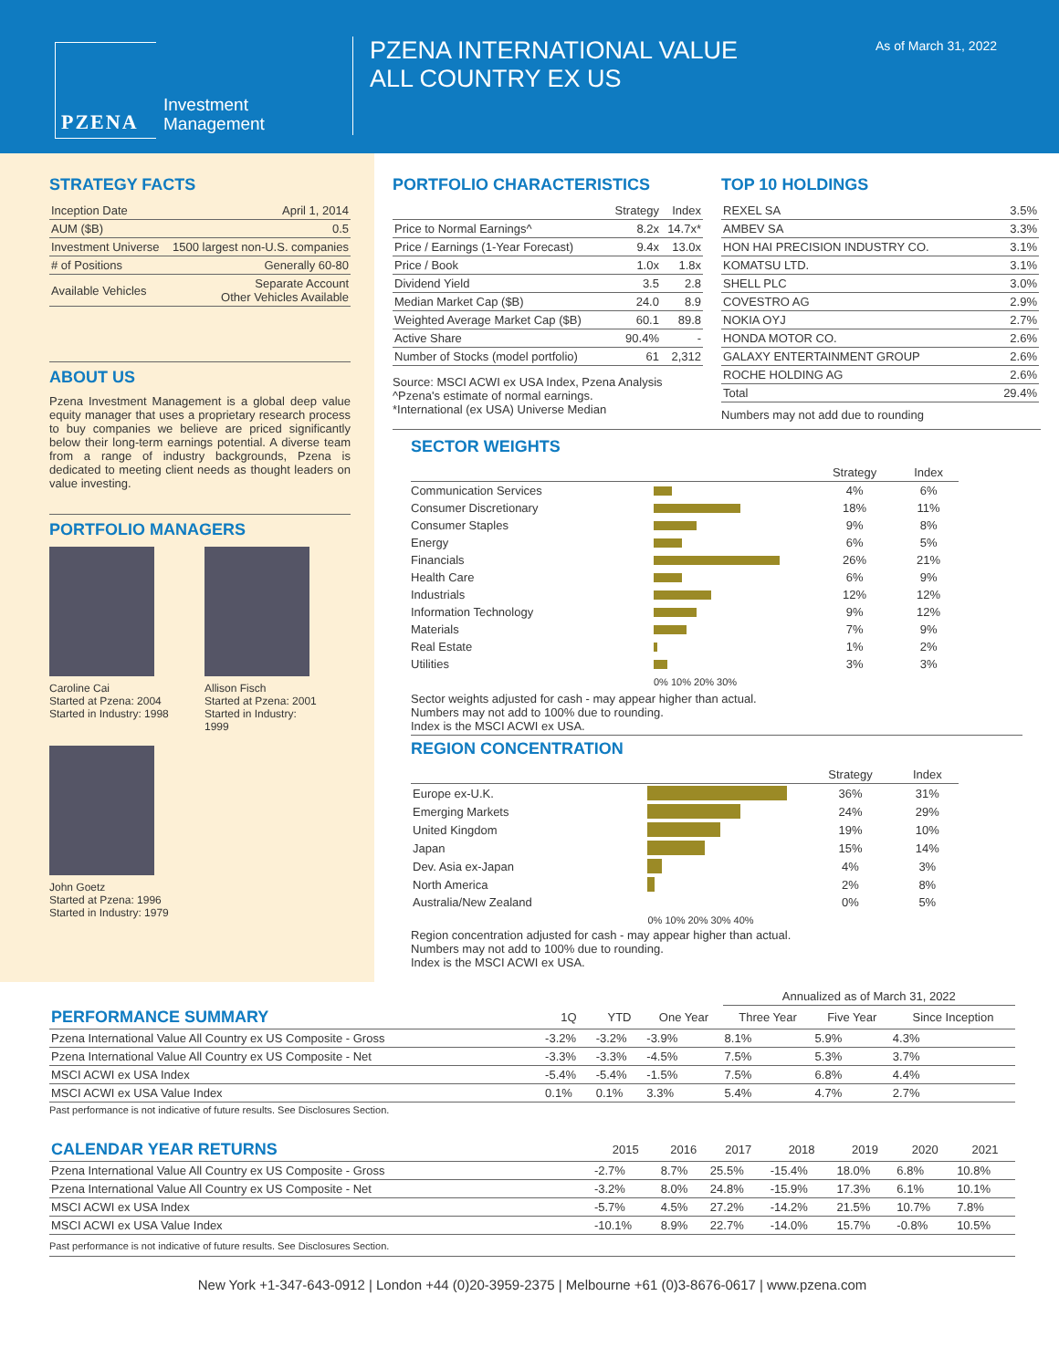PZENA
Investment
Management
PZENA INTERNATIONAL VALUE
ALL COUNTRY EX US
As of March 31, 2022
STRATEGY FACTS
| Inception Date | April 1, 2014 |
| AUM ($B) | 0.5 |
| Investment Universe | 1500 largest non-U.S. companies |
| # of Positions | Generally 60-80 |
| Available Vehicles | Separate Account Other Vehicles Available |
ABOUT US
Pzena Investment Management is a global deep value equity manager that uses a proprietary research process to buy companies we believe are priced significantly below their long-term earnings potential. A diverse team from a range of industry backgrounds, Pzena is dedicated to meeting client needs as thought leaders on value investing.
PORTFOLIO MANAGERS
Caroline Cai
Started at Pzena: 2004
Started in Industry: 1998
Allison Fisch
Started at Pzena: 2001
Started in Industry: 1999
John Goetz
Started at Pzena: 1996
Started in Industry: 1979
PORTFOLIO CHARACTERISTICS
| | Strategy | Index |
| --- | --- | --- |
| Price to Normal Earnings^ | 8.2x | 14.7x* |
| Price / Earnings (1-Year Forecast) | 9.4x | 13.0x |
| Price / Book | 1.0x | 1.8x |
| Dividend Yield | 3.5 | 2.8 |
| Median Market Cap ($B) | 24.0 | 8.9 |
| Weighted Average Market Cap ($B) | 60.1 | 89.8 |
| Active Share | 90.4% | - |
| Number of Stocks (model portfolio) | 61 | 2,312 |
Source: MSCI ACWI ex USA Index, Pzena Analysis
^Pzena's estimate of normal earnings.
*International (ex USA) Universe Median
TOP 10 HOLDINGS
| REXEL SA | 3.5% |
| AMBEV SA | 3.3% |
| HON HAI PRECISION INDUSTRY CO. | 3.1% |
| KOMATSU LTD. | 3.1% |
| SHELL PLC | 3.0% |
| COVESTRO AG | 2.9% |
| NOKIA OYJ | 2.7% |
| HONDA MOTOR CO. | 2.6% |
| GALAXY ENTERTAINMENT GROUP | 2.6% |
| ROCHE HOLDING AG | 2.6% |
| Total | 29.4% |
Numbers may not add due to rounding
SECTOR WEIGHTS
| | | Strategy | Index |
| --- | --- | --- | --- |
| Communication Services | | 4% | 6% |
| Consumer Discretionary | | 18% | 11% |
| Consumer Staples | | 9% | 8% |
| Energy | | 6% | 5% |
| Financials | | 26% | 21% |
| Health Care | | 6% | 9% |
| Industrials | | 12% | 12% |
| Information Technology | | 9% | 12% |
| Materials | | 7% | 9% |
| Real Estate | | 1% | 2% |
| Utilities | | 3% | 3% |
| | 0% 10% 20% 30% | | |
Sector weights adjusted for cash - may appear higher than actual.
Numbers may not add to 100% due to rounding.
Index is the MSCI ACWI ex USA.
REGION CONCENTRATION
| | | Strategy | Index |
| --- | --- | --- | --- |
| Europe ex-U.K. | | 36% | 31% |
| Emerging Markets | | 24% | 29% |
| United Kingdom | | 19% | 10% |
| Japan | | 15% | 14% |
| Dev. Asia ex-Japan | | 4% | 3% |
| North America | | 2% | 8% |
| Australia/New Zealand | | 0% | 5% |
| | 0% 10% 20% 30% 40% | | |
Region concentration adjusted for cash - may appear higher than actual.
Numbers may not add to 100% due to rounding.
Index is the MSCI ACWI ex USA.
| | | | | Annualized as of March 31, 2022 | | |
| --- | --- | --- | --- | --- | --- | --- |
| PERFORMANCE SUMMARY | 1Q | YTD | One Year | Three Year | Five Year | Since Inception |
| Pzena International Value All Country ex US Composite - Gross | -3.2% | -3.2% | -3.9% | 8.1% | 5.9% | 4.3% |
| Pzena International Value All Country ex US Composite - Net | -3.3% | -3.3% | -4.5% | 7.5% | 5.3% | 3.7% |
| MSCI ACWI ex USA Index | -5.4% | -5.4% | -1.5% | 7.5% | 6.8% | 4.4% |
| MSCI ACWI ex USA Value Index | 0.1% | 0.1% | 3.3% | 5.4% | 4.7% | 2.7% |
Past performance is not indicative of future results. See Disclosures Section.
| CALENDAR YEAR RETURNS | 2015 | 2016 | 2017 | 2018 | 2019 | 2020 | 2021 |
| --- | --- | --- | --- | --- | --- | --- | --- |
| Pzena International Value All Country ex US Composite - Gross | -2.7% | 8.7% | 25.5% | -15.4% | 18.0% | 6.8% | 10.8% |
| Pzena International Value All Country ex US Composite - Net | -3.2% | 8.0% | 24.8% | -15.9% | 17.3% | 6.1% | 10.1% |
| MSCI ACWI ex USA Index | -5.7% | 4.5% | 27.2% | -14.2% | 21.5% | 10.7% | 7.8% |
| MSCI ACWI ex USA Value Index | -10.1% | 8.9% | 22.7% | -14.0% | 15.7% | -0.8% | 10.5% |
Past performance is not indicative of future results. See Disclosures Section.
New York +1-347-643-0912 | London +44 (0)20-3959-2375 | Melbourne +61 (0)3-8676-0617 | www.pzena.com